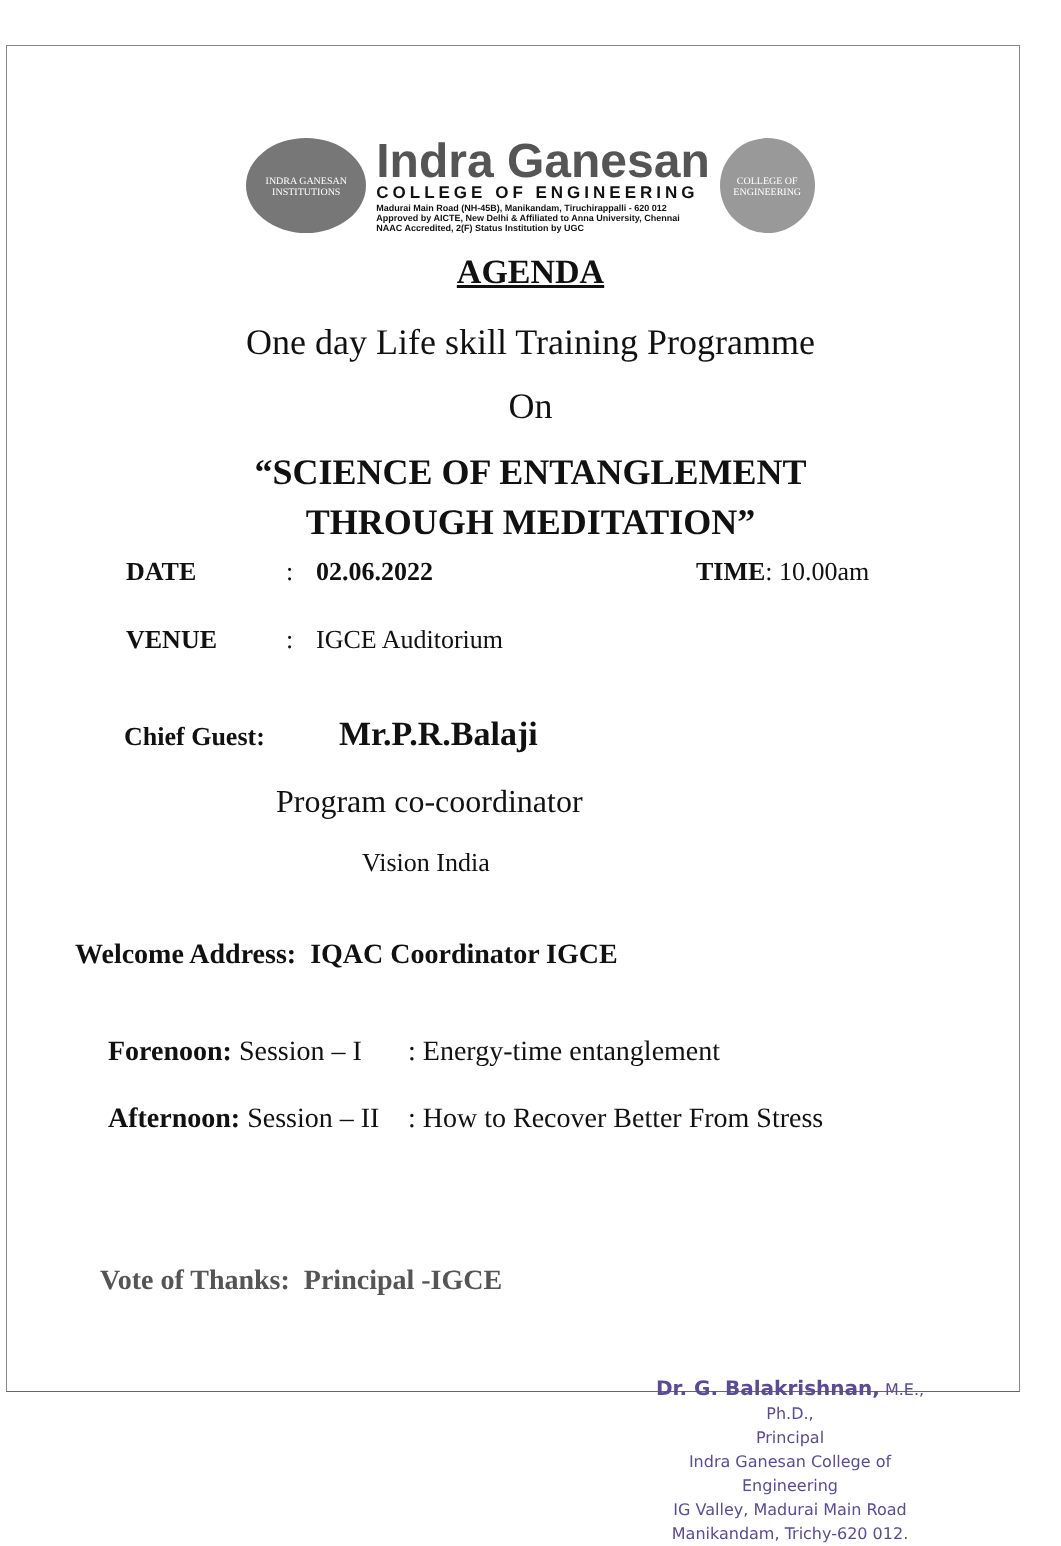INDRA GANESAN
INSTITUTIONS
Indra Ganesan
COLLEGE OF ENGINEERING
Madurai Main Road (NH-45B), Manikandam, Tiruchirappalli - 620 012
Approved by AICTE, New Delhi & Affiliated to Anna University, Chennai
NAAC Accredited, 2(F) Status Institution by UGC
COLLEGE OF ENGINEERING
AGENDA
One day Life skill Training Programme
On
“SCIENCE OF ENTANGLEMENT
THROUGH MEDITATION”
DATE: 02.06.2022 TIME: 10.00am
VENUE: IGCE Auditorium
Chief Guest: Mr.P.R.Balaji
Program co-coordinator
Vision India
Welcome Address: IQAC Coordinator IGCE
Forenoon: Session – I: Energy-time entanglement
Afternoon: Session – II: How to Recover Better From Stress
Vote of Thanks: Principal -IGCE
Dr. G. Balakrishnan, M.E., Ph.D.,
Principal
Indra Ganesan College of Engineering
IG Valley, Madurai Main Road
Manikandam, Trichy-620 012.